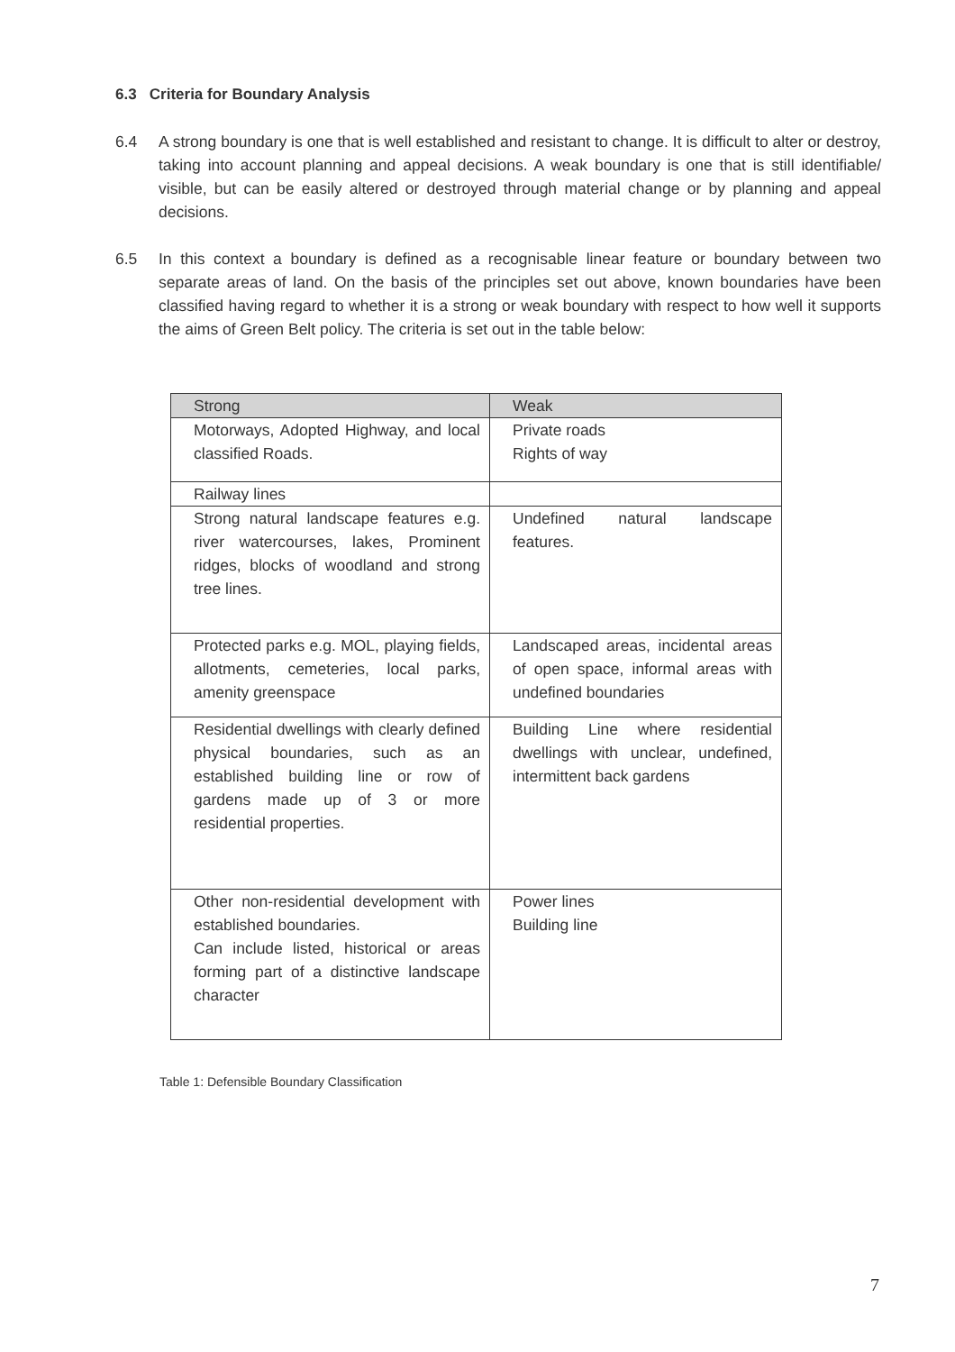6.3 Criteria for Boundary Analysis
6.4 A strong boundary is one that is well established and resistant to change. It is difficult to alter or destroy, taking into account planning and appeal decisions. A weak boundary is one that is still identifiable/ visible, but can be easily altered or destroyed through material change or by planning and appeal decisions.
6.5 In this context a boundary is defined as a recognisable linear feature or boundary between two separate areas of land. On the basis of the principles set out above, known boundaries have been classified having regard to whether it is a strong or weak boundary with respect to how well it supports the aims of Green Belt policy. The criteria is set out in the table below:
| Strong | Weak |
| --- | --- |
| Motorways, Adopted Highway, and local classified Roads. | Private roads Rights of way |
| Railway lines | |
| Strong natural landscape features e.g. river watercourses, lakes, Prominent ridges, blocks of woodland and strong tree lines. | Undefined natural landscape features. |
| Protected parks e.g. MOL, playing fields, allotments, cemeteries, local parks, amenity greenspace | Landscaped areas, incidental areas of open space, informal areas with undefined boundaries |
| Residential dwellings with clearly defined physical boundaries, such as an established building line or row of gardens made up of 3 or more residential properties. | Building Line where residential dwellings with unclear, undefined, intermittent back gardens |
| Other non-residential development with established boundaries. Can include listed, historical or areas forming part of a distinctive landscape character | Power lines Building line |
Table 1: Defensible Boundary Classification
7